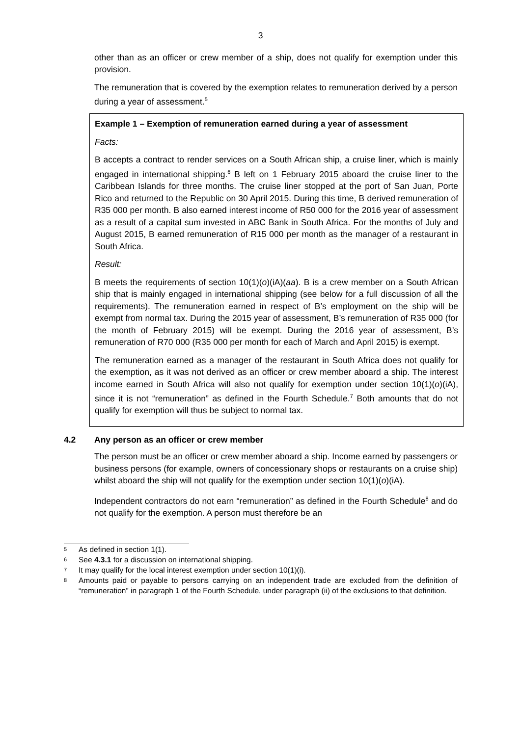3
other than as an officer or crew member of a ship, does not qualify for exemption under this provision.
The remuneration that is covered by the exemption relates to remuneration derived by a person during a year of assessment.<sup>5</sup>
Example 1 – Exemption of remuneration earned during a year of assessment
Facts:
B accepts a contract to render services on a South African ship, a cruise liner, which is mainly engaged in international shipping.<sup>6</sup> B left on 1 February 2015 aboard the cruise liner to the Caribbean Islands for three months. The cruise liner stopped at the port of San Juan, Porte Rico and returned to the Republic on 30 April 2015. During this time, B derived remuneration of R35 000 per month. B also earned interest income of R50 000 for the 2016 year of assessment as a result of a capital sum invested in ABC Bank in South Africa. For the months of July and August 2015, B earned remuneration of R15 000 per month as the manager of a restaurant in South Africa.
Result:
B meets the requirements of section 10(1)(o)(iA)(aa). B is a crew member on a South African ship that is mainly engaged in international shipping (see below for a full discussion of all the requirements). The remuneration earned in respect of B’s employment on the ship will be exempt from normal tax. During the 2015 year of assessment, B’s remuneration of R35 000 (for the month of February 2015) will be exempt. During the 2016 year of assessment, B’s remuneration of R70 000 (R35 000 per month for each of March and April 2015) is exempt.
The remuneration earned as a manager of the restaurant in South Africa does not qualify for the exemption, as it was not derived as an officer or crew member aboard a ship. The interest income earned in South Africa will also not qualify for exemption under section 10(1)(o)(iA), since it is not “remuneration” as defined in the Fourth Schedule.<sup>7</sup> Both amounts that do not qualify for exemption will thus be subject to normal tax.
4.2 Any person as an officer or crew member
The person must be an officer or crew member aboard a ship. Income earned by passengers or business persons (for example, owners of concessionary shops or restaurants on a cruise ship) whilst aboard the ship will not qualify for the exemption under section 10(1)(o)(iA).
Independent contractors do not earn “remuneration” as defined in the Fourth Schedule<sup>8</sup> and do not qualify for the exemption. A person must therefore be an
<sup>5</sup>
As defined in section 1(1).
<sup>6</sup>
See 4.3.1 for a discussion on international shipping.
<sup>7</sup>
It may qualify for the local interest exemption under section 10(1)(i).
<sup>8</sup>
Amounts paid or payable to persons carrying on an independent trade are excluded from the definition of “remuneration” in paragraph 1 of the Fourth Schedule, under paragraph (ii) of the exclusions to that definition.